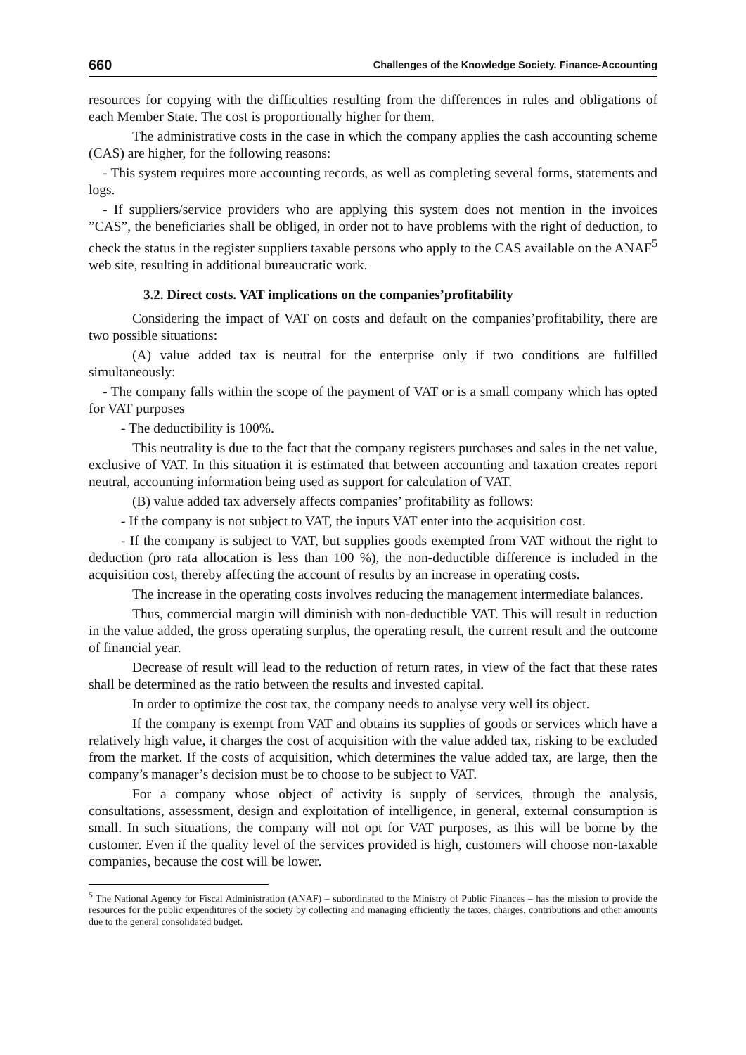660 Challenges of the Knowledge Society. Finance-Accounting
resources for copying with the difficulties resulting from the differences in rules and obligations of each Member State. The cost is proportionally higher for them.
The administrative costs in the case in which the company applies the cash accounting scheme (CAS) are higher, for the following reasons:
- This system requires more accounting records, as well as completing several forms, statements and logs.
- If suppliers/service providers who are applying this system does not mention in the invoices ”CAS”, the beneficiaries shall be obliged, in order not to have problems with the right of deduction, to check the status in the register suppliers taxable persons who apply to the CAS available on the ANAF<sup>5</sup> web site, resulting in additional bureaucratic work.
3.2. Direct costs. VAT implications on the companies’profitability
Considering the impact of VAT on costs and default on the companies’profitability, there are two possible situations:
(A) value added tax is neutral for the enterprise only if two conditions are fulfilled simultaneously:
- The company falls within the scope of the payment of VAT or is a small company which has opted for VAT purposes
- The deductibility is 100%.
This neutrality is due to the fact that the company registers purchases and sales in the net value, exclusive of VAT. In this situation it is estimated that between accounting and taxation creates report neutral, accounting information being used as support for calculation of VAT.
(B) value added tax adversely affects companies’ profitability as follows:
- If the company is not subject to VAT, the inputs VAT enter into the acquisition cost.
- If the company is subject to VAT, but supplies goods exempted from VAT without the right to deduction (pro rata allocation is less than 100 %), the non-deductible difference is included in the acquisition cost, thereby affecting the account of results by an increase in operating costs.
The increase in the operating costs involves reducing the management intermediate balances.
Thus, commercial margin will diminish with non-deductible VAT. This will result in reduction in the value added, the gross operating surplus, the operating result, the current result and the outcome of financial year.
Decrease of result will lead to the reduction of return rates, in view of the fact that these rates shall be determined as the ratio between the results and invested capital.
In order to optimize the cost tax, the company needs to analyse very well its object.
If the company is exempt from VAT and obtains its supplies of goods or services which have a relatively high value, it charges the cost of acquisition with the value added tax, risking to be excluded from the market. If the costs of acquisition, which determines the value added tax, are large, then the company’s manager’s decision must be to choose to be subject to VAT.
For a company whose object of activity is supply of services, through the analysis, consultations, assessment, design and exploitation of intelligence, in general, external consumption is small. In such situations, the company will not opt for VAT purposes, as this will be borne by the customer. Even if the quality level of the services provided is high, customers will choose non-taxable companies, because the cost will be lower.
<sup>5</sup> The National Agency for Fiscal Administration (ANAF) – subordinated to the Ministry of Public Finances – has the mission to provide the resources for the public expenditures of the society by collecting and managing efficiently the taxes, charges, contributions and other amounts due to the general consolidated budget.